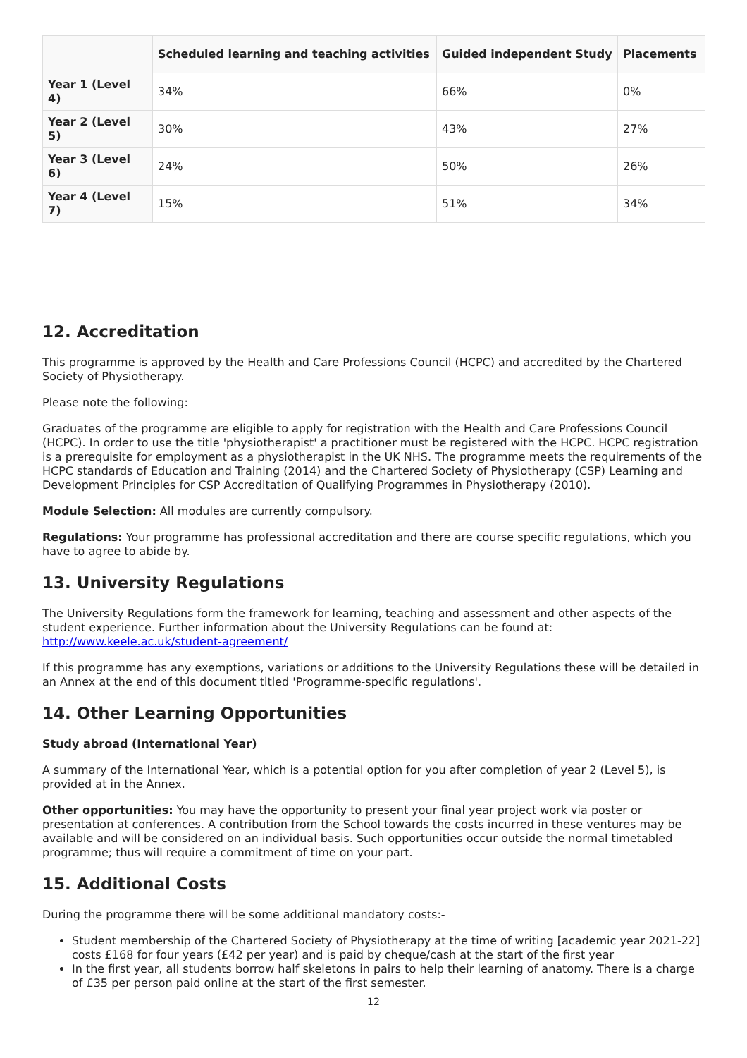| | Scheduled learning and teaching activities | Guided independent Study | Placements |
| --- | --- | --- | --- |
| Year 1 (Level 4) | 34% | 66% | 0% |
| Year 2 (Level 5) | 30% | 43% | 27% |
| Year 3 (Level 6) | 24% | 50% | 26% |
| Year 4 (Level 7) | 15% | 51% | 34% |
12. Accreditation
This programme is approved by the Health and Care Professions Council (HCPC) and accredited by the Chartered Society of Physiotherapy.
Please note the following:
Graduates of the programme are eligible to apply for registration with the Health and Care Professions Council (HCPC). In order to use the title 'physiotherapist' a practitioner must be registered with the HCPC. HCPC registration is a prerequisite for employment as a physiotherapist in the UK NHS. The programme meets the requirements of the HCPC standards of Education and Training (2014) and the Chartered Society of Physiotherapy (CSP) Learning and Development Principles for CSP Accreditation of Qualifying Programmes in Physiotherapy (2010).
Module Selection: All modules are currently compulsory.
Regulations: Your programme has professional accreditation and there are course specific regulations, which you have to agree to abide by.
13. University Regulations
The University Regulations form the framework for learning, teaching and assessment and other aspects of the student experience. Further information about the University Regulations can be found at: http://www.keele.ac.uk/student-agreement/
If this programme has any exemptions, variations or additions to the University Regulations these will be detailed in an Annex at the end of this document titled 'Programme-specific regulations'.
14. Other Learning Opportunities
Study abroad (International Year)
A summary of the International Year, which is a potential option for you after completion of year 2 (Level 5), is provided at in the Annex.
Other opportunities: You may have the opportunity to present your final year project work via poster or presentation at conferences. A contribution from the School towards the costs incurred in these ventures may be available and will be considered on an individual basis. Such opportunities occur outside the normal timetabled programme; thus will require a commitment of time on your part.
15. Additional Costs
During the program﻿me there will be some additional mandatory costs:-
Student membership of the Chartered Society of Physiotherapy at the time of writing [academic year 2021-22] costs £168 for four years (£42 per year) and is paid by cheque/cash at the start of the first year
In the first year, all students borrow half skeletons in pairs to help their learning of anatomy. There is a charge of £35 per person paid online at the start of the first semester.
12